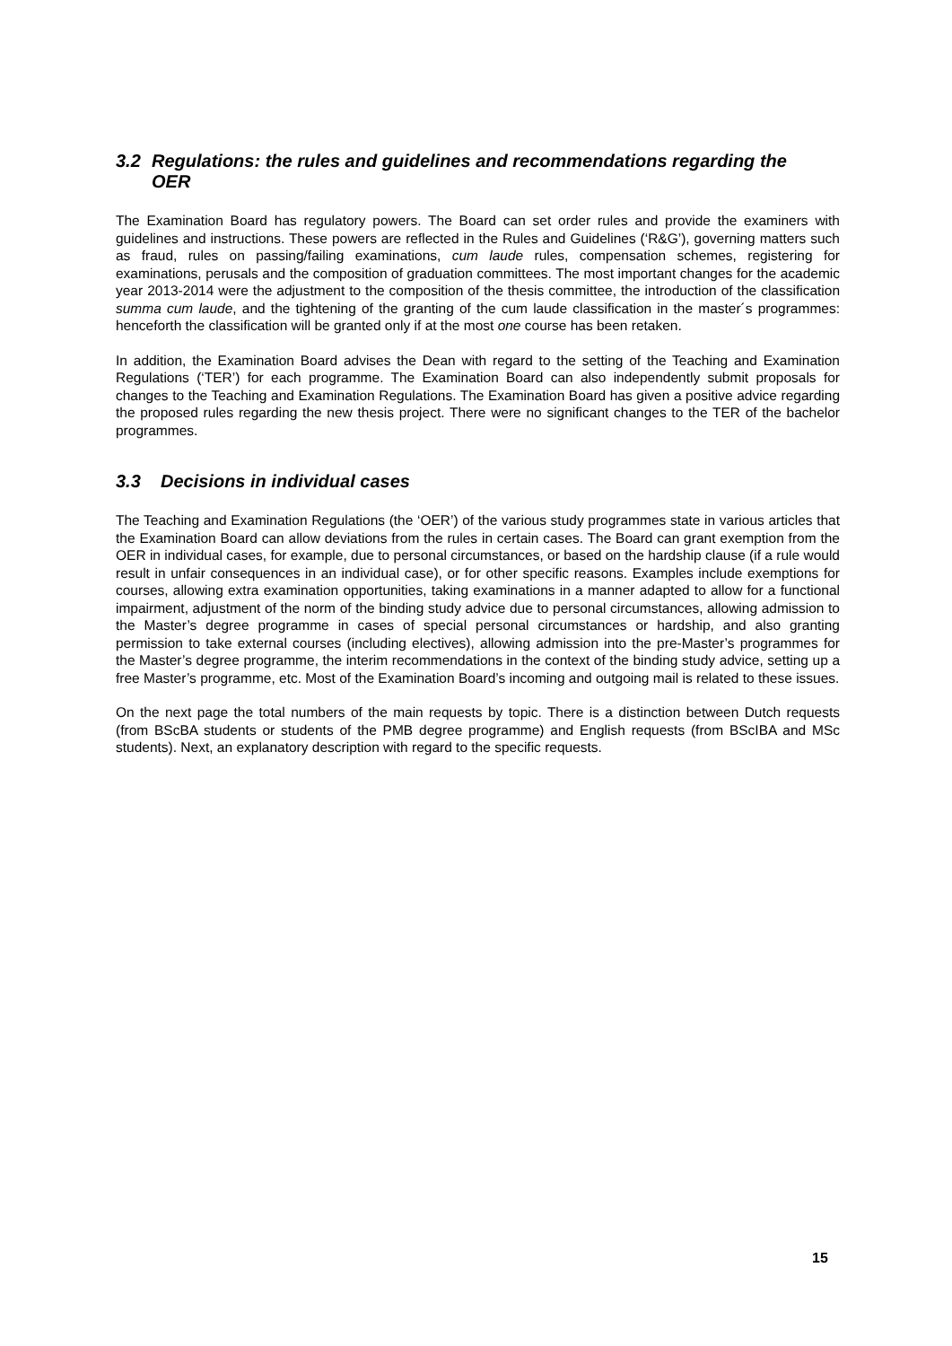3.2 Regulations: the rules and guidelines and recommendations regarding the
OER
The Examination Board has regulatory powers. The Board can set order rules and provide the examiners with guidelines and instructions. These powers are reflected in the Rules and Guidelines (‘R&G’), governing matters such as fraud, rules on passing/failing examinations, cum laude rules, compensation schemes, registering for examinations, perusals and the composition of graduation committees. The most important changes for the academic year 2013-2014 were the adjustment to the composition of the thesis committee, the introduction of the classification summa cum laude, and the tightening of the granting of the cum laude classification in the master´s programmes: henceforth the classification will be granted only if at the most one course has been retaken.
In addition, the Examination Board advises the Dean with regard to the setting of the Teaching and Examination Regulations (‘TER’) for each programme. The Examination Board can also independently submit proposals for changes to the Teaching and Examination Regulations. The Examination Board has given a positive advice regarding the proposed rules regarding the new thesis project. There were no significant changes to the TER of the bachelor programmes.
3.3 Decisions in individual cases
The Teaching and Examination Regulations (the ‘OER’) of the various study programmes state in various articles that the Examination Board can allow deviations from the rules in certain cases. The Board can grant exemption from the OER in individual cases, for example, due to personal circumstances, or based on the hardship clause (if a rule would result in unfair consequences in an individual case), or for other specific reasons. Examples include exemptions for courses, allowing extra examination opportunities, taking examinations in a manner adapted to allow for a functional impairment, adjustment of the norm of the binding study advice due to personal circumstances, allowing admission to the Master’s degree programme in cases of special personal circumstances or hardship, and also granting permission to take external courses (including electives), allowing admission into the pre-Master’s programmes for the Master’s degree programme, the interim recommendations in the context of the binding study advice, setting up a free Master’s programme, etc. Most of the Examination Board’s incoming and outgoing mail is related to these issues.
On the next page the total numbers of the main requests by topic. There is a distinction between Dutch requests (from BScBA students or students of the PMB degree programme) and English requests (from BScIBA and MSc students). Next, an explanatory description with regard to the specific requests.
15